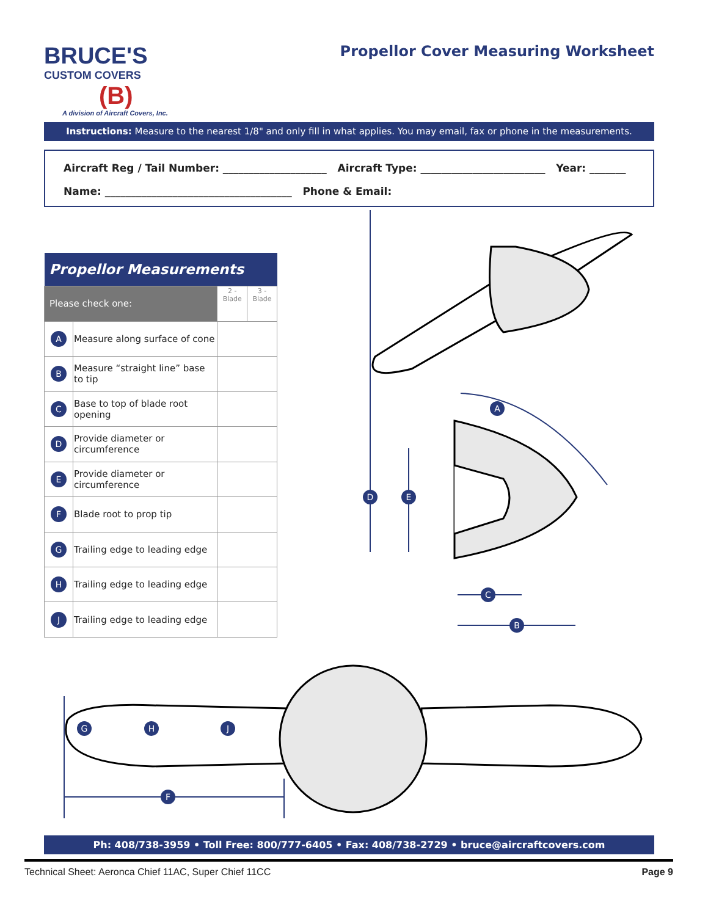BRUCE'S
CUSTOM COVERS
(B)
A division of Aircraft Covers, Inc.
Propellor Cover Measuring Worksheet
Instructions: Measure to the nearest 1/8" and only fill in what applies. You may email, fax or phone in the measurements.
Aircraft Reg / Tail Number: ____________________ Aircraft Type: ________________________ Year: _______
Name: ____________________________________ Phone & Email:
| Propellor Measurements | | | |
| --- | --- | --- | --- |
| Please check one: | | 2 - Blade | 3 - Blade |
| A | Measure along surface of cone | | |
| B | Measure “straight line” base to tip | | |
| C | Base to top of blade root opening | | |
| D | Provide diameter or circumference | | |
| E | Provide diameter or circumference | | |
| F | Blade root to prop tip | | |
| G | Trailing edge to leading edge | | |
| H | Trailing edge to leading edge | | |
| J | Trailing edge to leading edge | | |
A
D
E
C
B
G
H
J
F
Ph: 408/738-3959 • Toll Free: 800/777-6405 • Fax: 408/738-2729 • bruce@aircraftcovers.com
Technical Sheet: Aeronca Chief 11AC, Super Chief 11CC Page 9